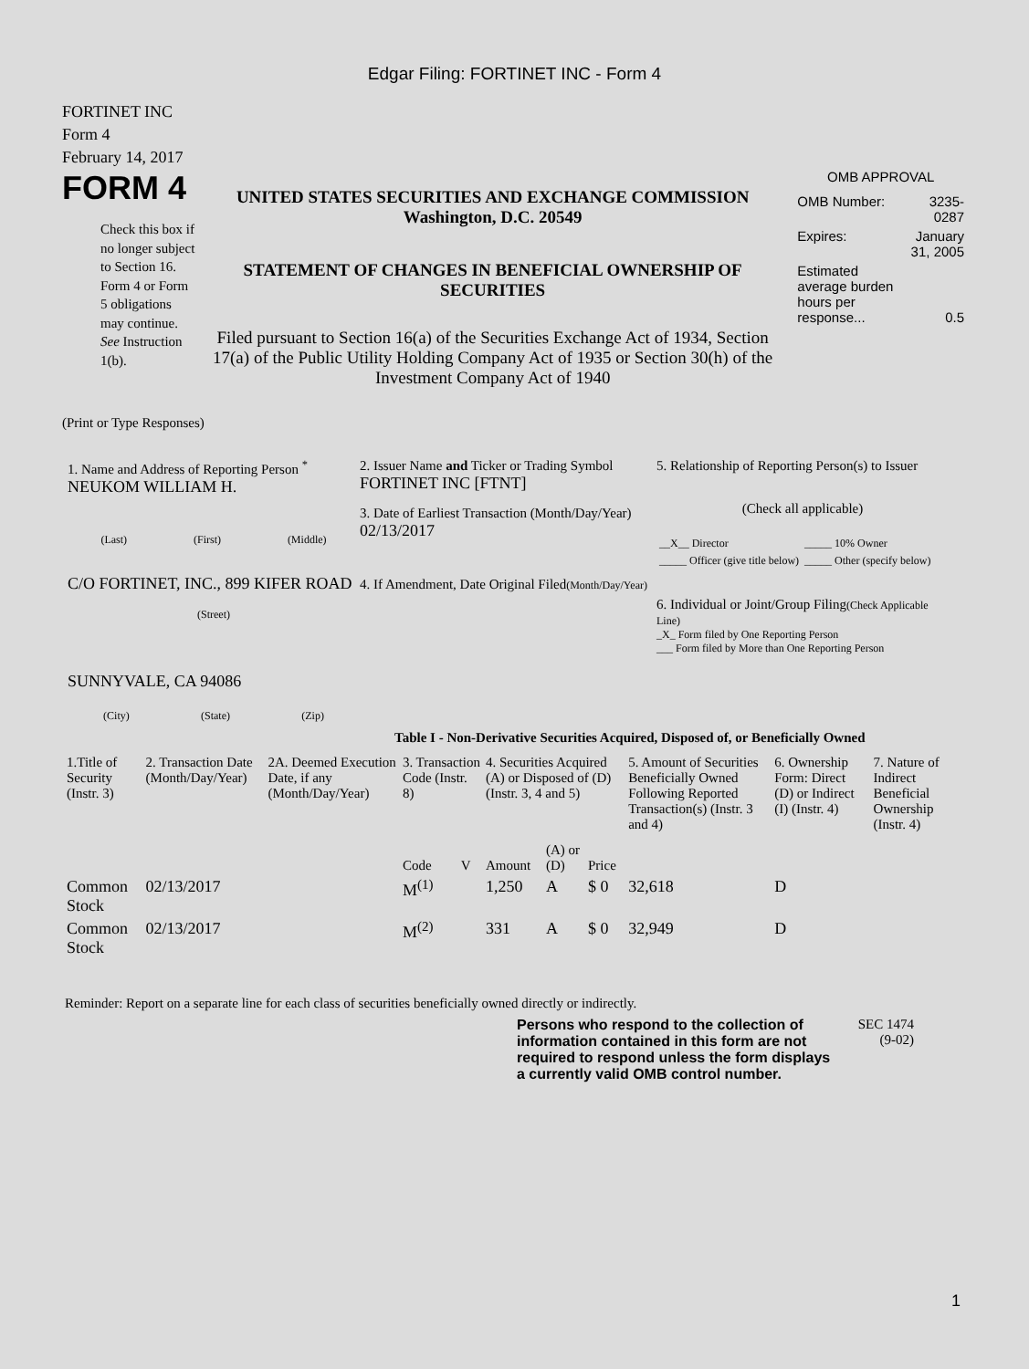Edgar Filing: FORTINET INC - Form 4
FORTINET INC
Form 4
February 14, 2017
FORM 4
Check this box if no longer subject to Section 16. Form 4 or Form 5 obligations may continue. See Instruction 1(b).
UNITED STATES SECURITIES AND EXCHANGE COMMISSION
Washington, D.C. 20549
STATEMENT OF CHANGES IN BENEFICIAL OWNERSHIP OF SECURITIES
Filed pursuant to Section 16(a) of the Securities Exchange Act of 1934, Section 17(a) of the Public Utility Holding Company Act of 1935 or Section 30(h) of the Investment Company Act of 1940
OMB APPROVAL
| OMB Number: | 3235-0287 |
| Expires: | January 31, 2005 |
| Estimated average burden hours per response... | 0.5 |
(Print or Type Responses)
1. Name and Address of Reporting Person <sup>*</sup>
NEUKOM WILLIAM H.
(Last) (First) (Middle)
C/O FORTINET, INC., 899 KIFER ROAD
(Street)
SUNNYVALE, CA 94086
(City) (State) (Zip)
2. Issuer Name and Ticker or Trading Symbol
FORTINET INC [FTNT]
3. Date of Earliest Transaction (Month/Day/Year)
02/13/2017
4. If Amendment, Date Original Filed(Month/Day/Year)
5. Relationship of Reporting Person(s) to Issuer
(Check all applicable)
| __X__ Director | _____ 10% Owner |
| _____ Officer (give title below) | _____ Other (specify below) |
6. Individual or Joint/Group Filing(Check Applicable Line)
_X_ Form filed by One Reporting Person
___ Form filed by More than One Reporting Person
Table I - Non-Derivative Securities Acquired, Disposed of, or Beneficially Owned
| 1.Title of Security (Instr. 3) | 2. Transaction Date (Month/Day/Year) | 2A. Deemed Execution Date, if any (Month/Day/Year) | 3. Transaction Code (Instr. 8) | | 4. Securities Acquired (A) or Disposed of (D) (Instr. 3, 4 and 5) | | | 5. Amount of Securities Beneficially Owned Following Reported Transaction(s) (Instr. 3 and 4) | 6. Ownership Form: Direct (D) or Indirect (I) (Instr. 4) | 7. Nature of Indirect Beneficial Ownership (Instr. 4) |
| --- | --- | --- | --- | --- | --- | --- | --- | --- | --- | --- |
| | | | Code | V | Amount | (A) or (D) | Price | | | |
| Common Stock | 02/13/2017 | | M<sup>(1)</sup> | | 1,250 | A | $ 0 | 32,618 | D | |
| Common Stock | 02/13/2017 | | M<sup>(2)</sup> | | 331 | A | $ 0 | 32,949 | D | |
Reminder: Report on a separate line for each class of securities beneficially owned directly or indirectly.
Persons who respond to the collection of information contained in this form are not required to respond unless the form displays a currently valid OMB control number.
SEC 1474
(9-02)
1